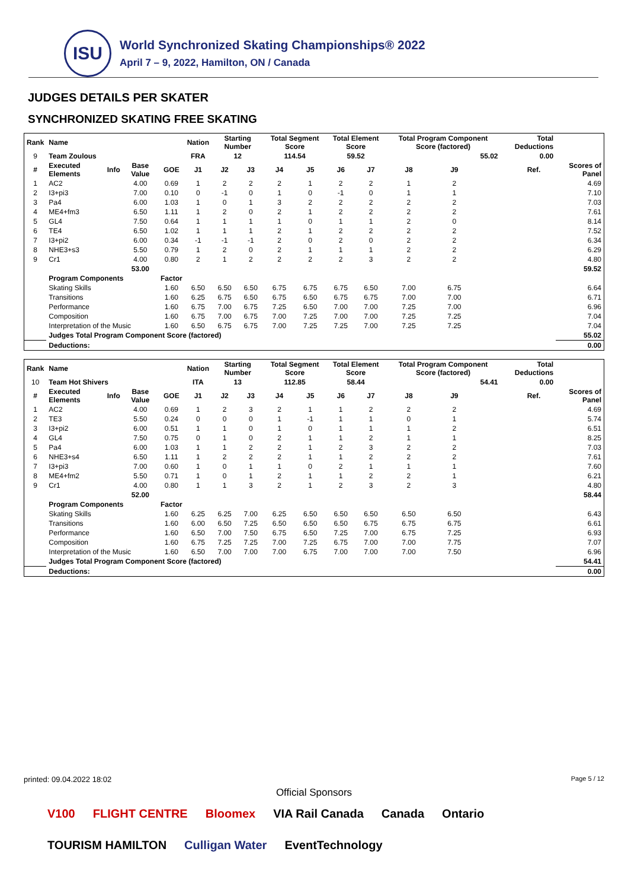ISU
World Synchronized Skating Championships® 2022
April 7 – 9, 2022, Hamilton, ON / Canada
JUDGES DETAILS PER SKATER
SYNCHRONIZED SKATING FREE SKATING
| Rank | Name | | | | Nation | Starting Number | | Total Segment Score | | Total Element Score | | Total Program Component Score (factored) | | | | Total Deductions | | |
| --- | --- | --- | --- | --- | --- | --- | --- | --- | --- | --- | --- | --- | --- | --- | --- | --- | --- | --- |
| 9 | Team Zoulous | | | | FRA | 12 | | 114.54 | | 59.52 | | 55.02 | | | | 0.00 | | |
| # | Executed Elements | Info | Base Value | GOE | J1 | J2 | J3 | J4 | J5 | J6 | J7 | J8 | J9 | | | | Ref. | Scores of Panel |
| 1 | AC2 | | 4.00 | 0.69 | 1 | 2 | 2 | 2 | 1 | 2 | 2 | 1 | 2 | | | | | 4.69 |
| 2 | I3+pi3 | | 7.00 | 0.10 | 0 | -1 | 0 | 1 | 0 | -1 | 0 | 1 | 1 | | | | | 7.10 |
| 3 | Pa4 | | 6.00 | 1.03 | 1 | 0 | 1 | 3 | 2 | 2 | 2 | 2 | 2 | | | | | 7.03 |
| 4 | ME4+fm3 | | 6.50 | 1.11 | 1 | 2 | 0 | 2 | 1 | 2 | 2 | 2 | 2 | | | | | 7.61 |
| 5 | GL4 | | 7.50 | 0.64 | 1 | 1 | 1 | 1 | 0 | 1 | 1 | 2 | 0 | | | | | 8.14 |
| 6 | TE4 | | 6.50 | 1.02 | 1 | 1 | 1 | 2 | 1 | 2 | 2 | 2 | 2 | | | | | 7.52 |
| 7 | I3+pi2 | | 6.00 | 0.34 | -1 | -1 | -1 | 2 | 0 | 2 | 0 | 2 | 2 | | | | | 6.34 |
| 8 | NHE3+s3 | | 5.50 | 0.79 | 1 | 2 | 0 | 2 | 1 | 1 | 1 | 2 | 2 | | | | | 6.29 |
| 9 | Cr1 | | 4.00 | 0.80 | 2 | 1 | 2 | 2 | 2 | 2 | 3 | 2 | 2 | | | | | 4.80 |
| | | | 53.00 | | | | | | | | | | | | | | | 59.52 |
| | Program Components | | | Factor | | | | | | | | | | | | | | |
| | Skating Skills | | | 1.60 | 6.50 | 6.50 | 6.50 | 6.75 | 6.75 | 6.75 | 6.50 | 7.00 | 6.75 | | | | | 6.64 |
| | Transitions | | | 1.60 | 6.25 | 6.75 | 6.50 | 6.75 | 6.50 | 6.75 | 6.75 | 7.00 | 7.00 | | | | | 6.71 |
| | Performance | | | 1.60 | 6.75 | 7.00 | 6.75 | 7.25 | 6.50 | 7.00 | 7.00 | 7.25 | 7.00 | | | | | 6.96 |
| | Composition | | | 1.60 | 6.75 | 7.00 | 6.75 | 7.00 | 7.25 | 7.00 | 7.00 | 7.25 | 7.25 | | | | | 7.04 |
| | Interpretation of the Music | | | 1.60 | 6.50 | 6.75 | 6.75 | 7.00 | 7.25 | 7.25 | 7.00 | 7.25 | 7.25 | | | | | 7.04 |
| | Judges Total Program Component Score (factored) | | | | | | | | | | | | | | | | | 55.02 |
| | Deductions: | | | | | | | | | | | | | | | | | 0.00 |
| Rank | Name | | | | Nation | Starting Number | | Total Segment Score | | Total Element Score | | Total Program Component Score (factored) | | | | Total Deductions | | |
| --- | --- | --- | --- | --- | --- | --- | --- | --- | --- | --- | --- | --- | --- | --- | --- | --- | --- | --- |
| 10 | Team Hot Shivers | | | | ITA | 13 | | 112.85 | | 58.44 | | 54.41 | | | | 0.00 | | |
| # | Executed Elements | Info | Base Value | GOE | J1 | J2 | J3 | J4 | J5 | J6 | J7 | J8 | J9 | | | | Ref. | Scores of Panel |
| 1 | AC2 | | 4.00 | 0.69 | 1 | 2 | 3 | 2 | 1 | 1 | 2 | 2 | 2 | | | | | 4.69 |
| 2 | TE3 | | 5.50 | 0.24 | 0 | 0 | 0 | 1 | -1 | 1 | 1 | 0 | 1 | | | | | 5.74 |
| 3 | I3+pi2 | | 6.00 | 0.51 | 1 | 1 | 0 | 1 | 0 | 1 | 1 | 1 | 2 | | | | | 6.51 |
| 4 | GL4 | | 7.50 | 0.75 | 0 | 1 | 0 | 2 | 1 | 1 | 2 | 1 | 1 | | | | | 8.25 |
| 5 | Pa4 | | 6.00 | 1.03 | 1 | 1 | 2 | 2 | 1 | 2 | 3 | 2 | 2 | | | | | 7.03 |
| 6 | NHE3+s4 | | 6.50 | 1.11 | 1 | 2 | 2 | 2 | 1 | 1 | 2 | 2 | 2 | | | | | 7.61 |
| 7 | I3+pi3 | | 7.00 | 0.60 | 1 | 0 | 1 | 1 | 0 | 2 | 1 | 1 | 1 | | | | | 7.60 |
| 8 | ME4+fm2 | | 5.50 | 0.71 | 1 | 0 | 1 | 2 | 1 | 1 | 2 | 2 | 1 | | | | | 6.21 |
| 9 | Cr1 | | 4.00 | 0.80 | 1 | 1 | 3 | 2 | 1 | 2 | 3 | 2 | 3 | | | | | 4.80 |
| | | | 52.00 | | | | | | | | | | | | | | | 58.44 |
| | Program Components | | | Factor | | | | | | | | | | | | | | |
| | Skating Skills | | | 1.60 | 6.25 | 6.25 | 7.00 | 6.25 | 6.50 | 6.50 | 6.50 | 6.50 | 6.50 | | | | | 6.43 |
| | Transitions | | | 1.60 | 6.00 | 6.50 | 7.25 | 6.50 | 6.50 | 6.50 | 6.75 | 6.75 | 6.75 | | | | | 6.61 |
| | Performance | | | 1.60 | 6.50 | 7.00 | 7.50 | 6.75 | 6.50 | 7.25 | 7.00 | 6.75 | 7.25 | | | | | 6.93 |
| | Composition | | | 1.60 | 6.75 | 7.25 | 7.25 | 7.00 | 7.25 | 6.75 | 7.00 | 7.00 | 7.75 | | | | | 7.07 |
| | Interpretation of the Music | | | 1.60 | 6.50 | 7.00 | 7.00 | 7.00 | 6.75 | 7.00 | 7.00 | 7.00 | 7.50 | | | | | 6.96 |
| | Judges Total Program Component Score (factored) | | | | | | | | | | | | | | | | | 54.41 |
| | Deductions: | | | | | | | | | | | | | | | | | 0.00 |
printed: 09.04.2022 18:02 Page 5 / 12
Official Sponsors
V100 FLIGHT CENTRE Bloomex VIA Rail Canada Canada Ontario TOURISM HAMILTON Culligan Water EventTechnology